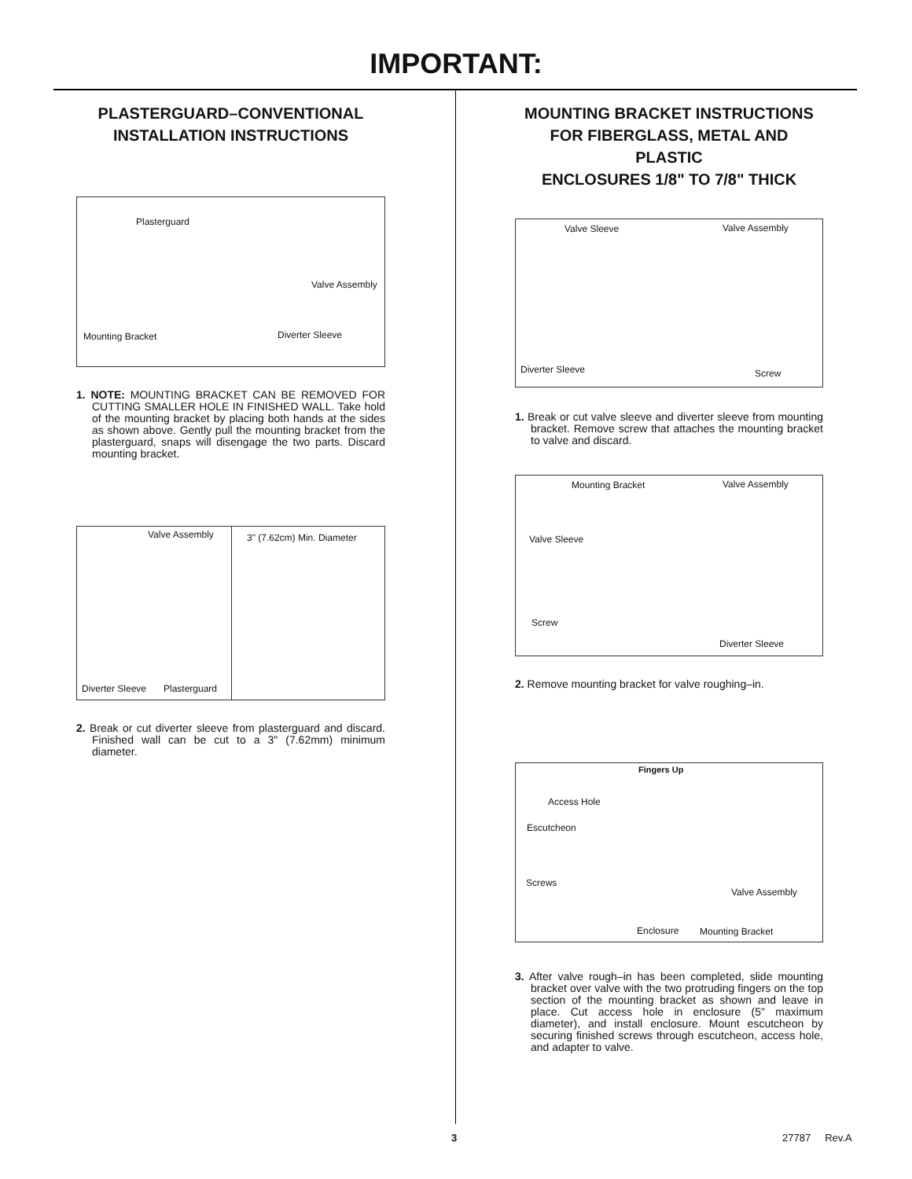IMPORTANT:
PLASTERGUARD–CONVENTIONAL
INSTALLATION INSTRUCTIONS
Plasterguard
Valve Assembly
Mounting Bracket Diverter Sleeve
1. NOTE: MOUNTING BRACKET CAN BE REMOVED FOR CUTTING SMALLER HOLE IN FINISHED WALL. Take hold of the mounting bracket by placing both hands at the sides as shown above. Gently pull the mounting bracket from the plasterguard, snaps will disengage the two parts. Discard mounting bracket.
Valve Assembly 3" (7.62cm) Min. Diameter
Diverter Sleeve Plasterguard
2. Break or cut diverter sleeve from plasterguard and discard. Finished wall can be cut to a 3" (7.62mm) minimum diameter.
MOUNTING BRACKET INSTRUCTIONS
FOR FIBERGLASS, METAL AND PLASTIC
ENCLOSURES 1/8" TO 7/8" THICK
Valve Sleeve Valve Assembly
Diverter Sleeve Screw
1. Break or cut valve sleeve and diverter sleeve from mounting bracket. Remove screw that attaches the mounting bracket to valve and discard.
Mounting Bracket Valve Assembly
Valve Sleeve
Screw
Diverter Sleeve
2. Remove mounting bracket for valve roughing–in.
Fingers Up
Access Hole
Escutcheon
Screws
Valve Assembly
Enclosure Mounting Bracket
3. After valve rough–in has been completed, slide mounting bracket over valve with the two protruding fingers on the top section of the mounting bracket as shown and leave in place. Cut access hole in enclosure (5" maximum diameter), and install enclosure. Mount escutcheon by securing finished screws through escutcheon, access hole, and adapter to valve.
3 27787 Rev.A